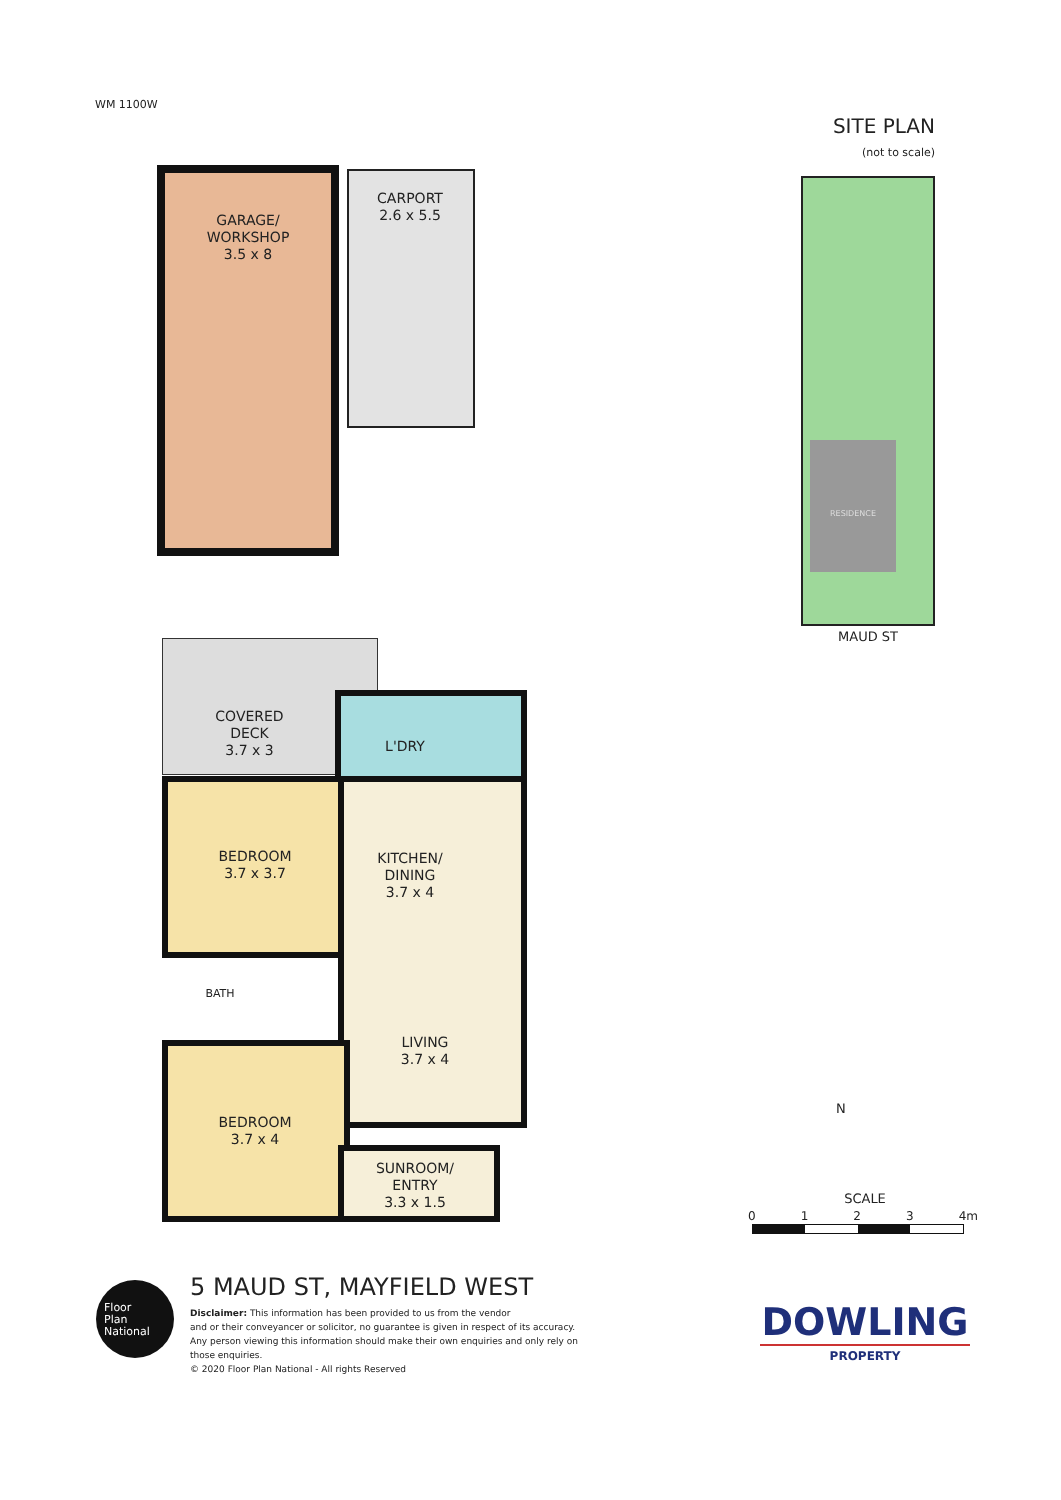WM 1100W
SITE PLAN
(not to scale)
GARAGE/
WORKSHOP
3.5 x 8
CARPORT
2.6 x 5.5
RESIDENCE
MAUD ST
COVERED
DECK
3.7 x 3
L'DRY
BEDROOM
3.7 x 3.7
KITCHEN/
DINING
3.7 x 4
LIVING
3.7 x 4
BATH
BEDROOM
3.7 x 4
SUNROOM/
ENTRY
3.3 x 1.5
N
SCALE
0 1 2 3 4m
Floor
Plan
National
5 MAUD ST, MAYFIELD WEST
Disclaimer: This information has been provided to us from the vendor
and or their conveyancer or solicitor, no guarantee is given in respect of its accuracy.
Any person viewing this information should make their own enquiries and only rely on those enquiries.
© 2020 Floor Plan National - All rights Reserved
DOWLING
PROPERTY